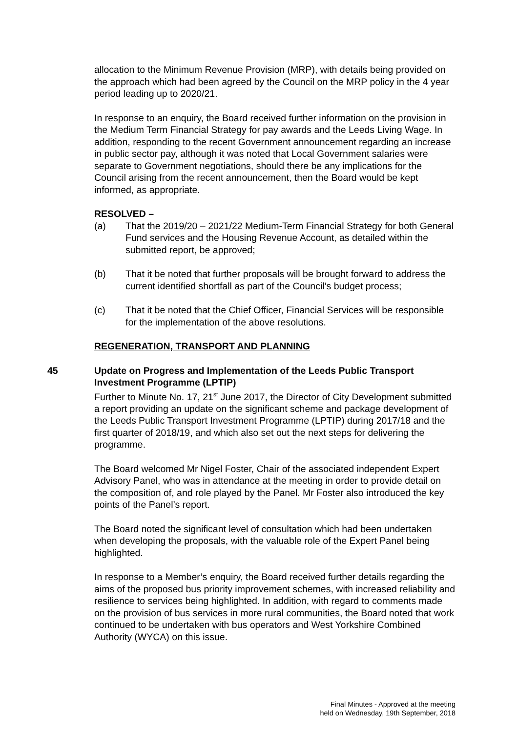allocation to the Minimum Revenue Provision (MRP), with details being provided on the approach which had been agreed by the Council on the MRP policy in the 4 year period leading up to 2020/21.
In response to an enquiry, the Board received further information on the provision in the Medium Term Financial Strategy for pay awards and the Leeds Living Wage. In addition, responding to the recent Government announcement regarding an increase in public sector pay, although it was noted that Local Government salaries were separate to Government negotiations, should there be any implications for the Council arising from the recent announcement, then the Board would be kept informed, as appropriate.
RESOLVED –
(a) That the 2019/20 – 2021/22 Medium-Term Financial Strategy for both General Fund services and the Housing Revenue Account, as detailed within the submitted report, be approved;
(b) That it be noted that further proposals will be brought forward to address the current identified shortfall as part of the Council’s budget process;
(c) That it be noted that the Chief Officer, Financial Services will be responsible for the implementation of the above resolutions.
REGENERATION, TRANSPORT AND PLANNING
45 Update on Progress and Implementation of the Leeds Public Transport Investment Programme (LPTIP)
Further to Minute No. 17, 21<sup>st</sup> June 2017, the Director of City Development submitted a report providing an update on the significant scheme and package development of the Leeds Public Transport Investment Programme (LPTIP) during 2017/18 and the first quarter of 2018/19, and which also set out the next steps for delivering the programme.
The Board welcomed Mr Nigel Foster, Chair of the associated independent Expert Advisory Panel, who was in attendance at the meeting in order to provide detail on the composition of, and role played by the Panel. Mr Foster also introduced the key points of the Panel’s report.
The Board noted the significant level of consultation which had been undertaken when developing the proposals, with the valuable role of the Expert Panel being highlighted.
In response to a Member’s enquiry, the Board received further details regarding the aims of the proposed bus priority improvement schemes, with increased reliability and resilience to services being highlighted. In addition, with regard to comments made on the provision of bus services in more rural communities, the Board noted that work continued to be undertaken with bus operators and West Yorkshire Combined Authority (WYCA) on this issue.
Final Minutes - Approved at the meeting
held on Wednesday, 19th September, 2018